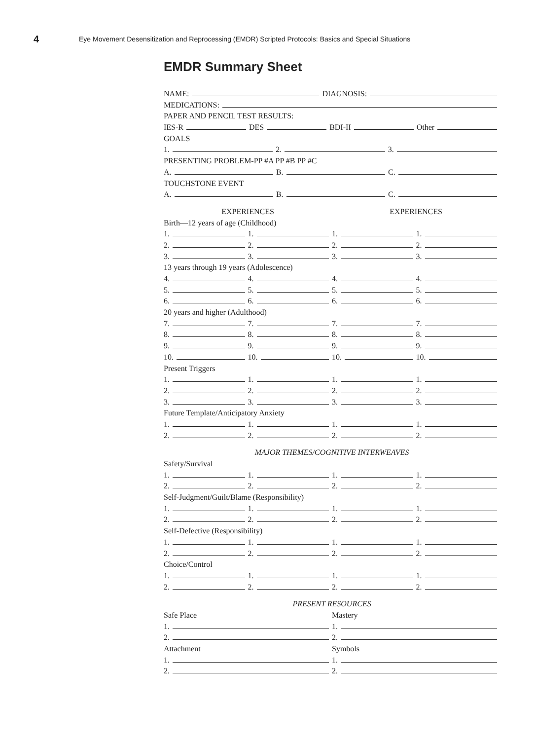4 Eye Movement Desensitization and Reprocessing (EMDR) Scripted Protocols: Basics and Special Situations
EMDR Summary Sheet
NAME: DIAGNOSIS:
MEDICATIONS:
PAPER AND PENCIL TEST RESULTS:
IES-R DES BDI-II Other
GOALS
1. 2. 3.
PRESENTING PROBLEM-PP #A PP #B PP #C
A. B. C.
TOUCHSTONE EVENT
A. B. C.
EXPERIENCES
EXPERIENCES
Birth—12 years of age (Childhood)
1.
1.
1.
1.
2.
2.
2.
2.
3.
3.
3.
3.
13 years through 19 years (Adolescence)
4.
4.
4.
4.
5.
5.
5.
5.
6.
6.
6.
6.
20 years and higher (Adulthood)
7.
7.
7.
7.
8.
8.
8.
8.
9.
9.
9.
9.
10.
10.
10.
10.
Present Triggers
1.
1.
1.
1.
2.
2.
2.
2.
3.
3.
3.
3.
Future Template/Anticipatory Anxiety
1.
1.
1.
1.
2.
2.
2.
2.
MAJOR THEMES/COGNITIVE INTERWEAVES
Safety/Survival
1.
1.
1.
1.
2.
2.
2.
2.
Self-Judgment/Guilt/Blame (Responsibility)
1.
1.
1.
1.
2.
2.
2.
2.
Self-Defective (Responsibility)
1.
1.
1.
1.
2.
2.
2.
2.
Choice/Control
1.
1.
1.
1.
2.
2.
2.
2.
PRESENT RESOURCES
Safe Place
Mastery
1.
1.
2.
2.
Attachment
Symbols
1.
1.
2.
2.